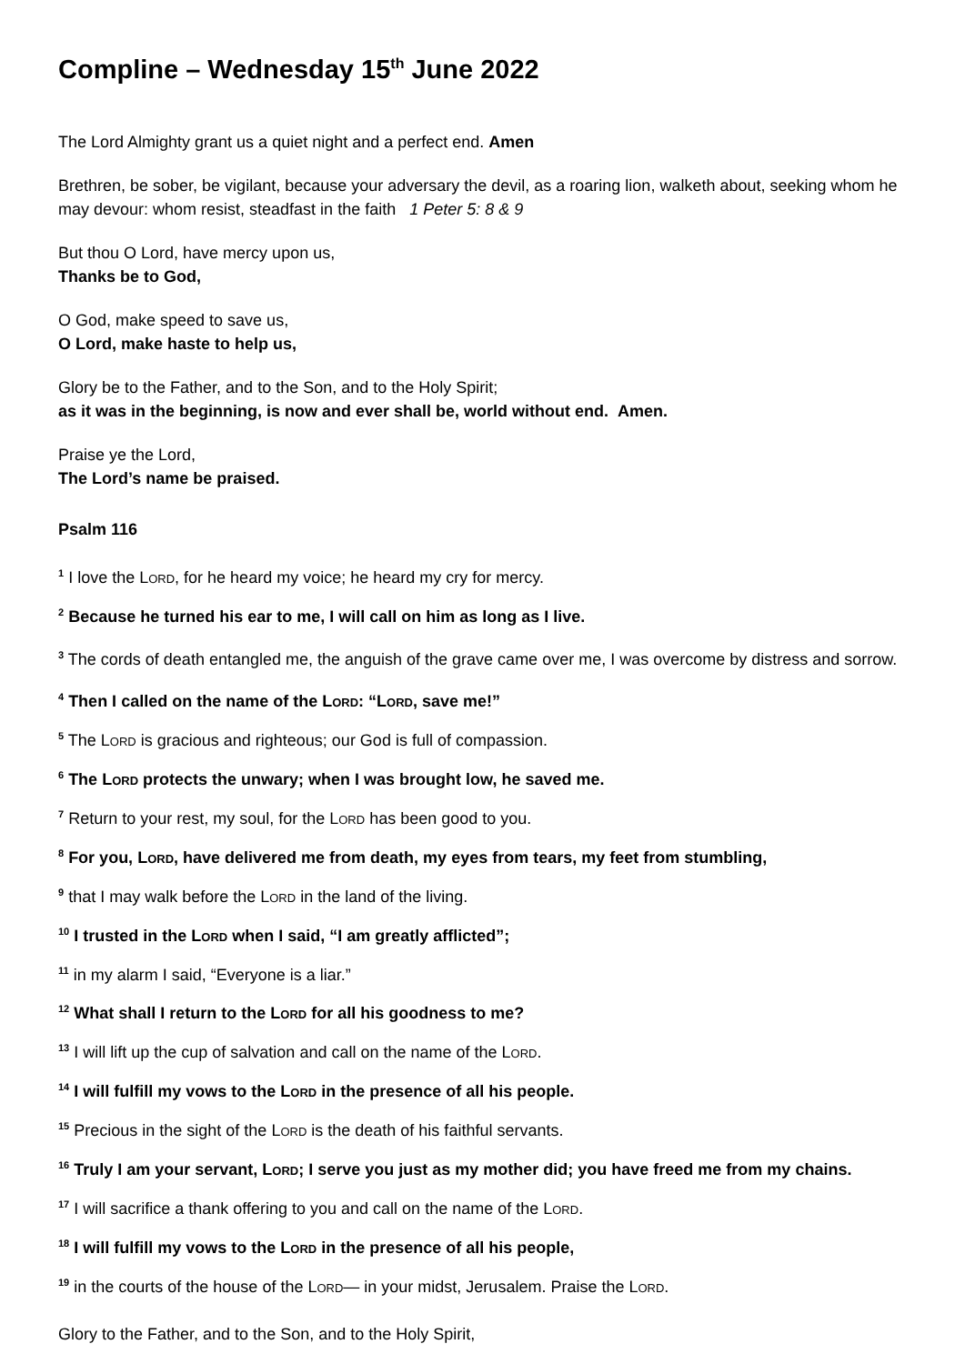Compline – Wednesday 15<sup>th</sup> June 2022
The Lord Almighty grant us a quiet night and a perfect end. Amen
Brethren, be sober, be vigilant, because your adversary the devil, as a roaring lion, walketh about, seeking whom he may devour: whom resist, steadfast in the faith 1 Peter 5: 8 & 9
But thou O Lord, have mercy upon us,
Thanks be to God,
O God, make speed to save us,
O Lord, make haste to help us,
Glory be to the Father, and to the Son, and to the Holy Spirit;
as it was in the beginning, is now and ever shall be, world without end. Amen.
Praise ye the Lord,
The Lord’s name be praised.
Psalm 116
<sup>1</sup> I love the LORD, for he heard my voice; he heard my cry for mercy.
<sup>2</sup> Because he turned his ear to me, I will call on him as long as I live.
<sup>3</sup> The cords of death entangled me, the anguish of the grave came over me, I was overcome by distress and sorrow.
<sup>4</sup> Then I called on the name of the LORD: “LORD, save me!”
<sup>5</sup> The LORD is gracious and righteous; our God is full of compassion.
<sup>6</sup> The LORD protects the unwary; when I was brought low, he saved me.
<sup>7</sup> Return to your rest, my soul, for the LORD has been good to you.
<sup>8</sup> For you, LORD, have delivered me from death, my eyes from tears, my feet from stumbling,
<sup>9</sup> that I may walk before the LORD in the land of the living.
<sup>10</sup> I trusted in the LORD when I said, “I am greatly afflicted”;
<sup>11</sup> in my alarm I said, “Everyone is a liar.”
<sup>12</sup> What shall I return to the LORD for all his goodness to me?
<sup>13</sup> I will lift up the cup of salvation and call on the name of the LORD.
<sup>14</sup> I will fulfill my vows to the LORD in the presence of all his people.
<sup>15</sup> Precious in the sight of the LORD is the death of his faithful servants.
<sup>16</sup> Truly I am your servant, LORD; I serve you just as my mother did; you have freed me from my chains.
<sup>17</sup> I will sacrifice a thank offering to you and call on the name of the LORD.
<sup>18</sup> I will fulfill my vows to the LORD in the presence of all his people,
<sup>19</sup> in the courts of the house of the LORD— in your midst, Jerusalem. Praise the LORD.
Glory to the Father, and to the Son, and to the Holy Spirit,